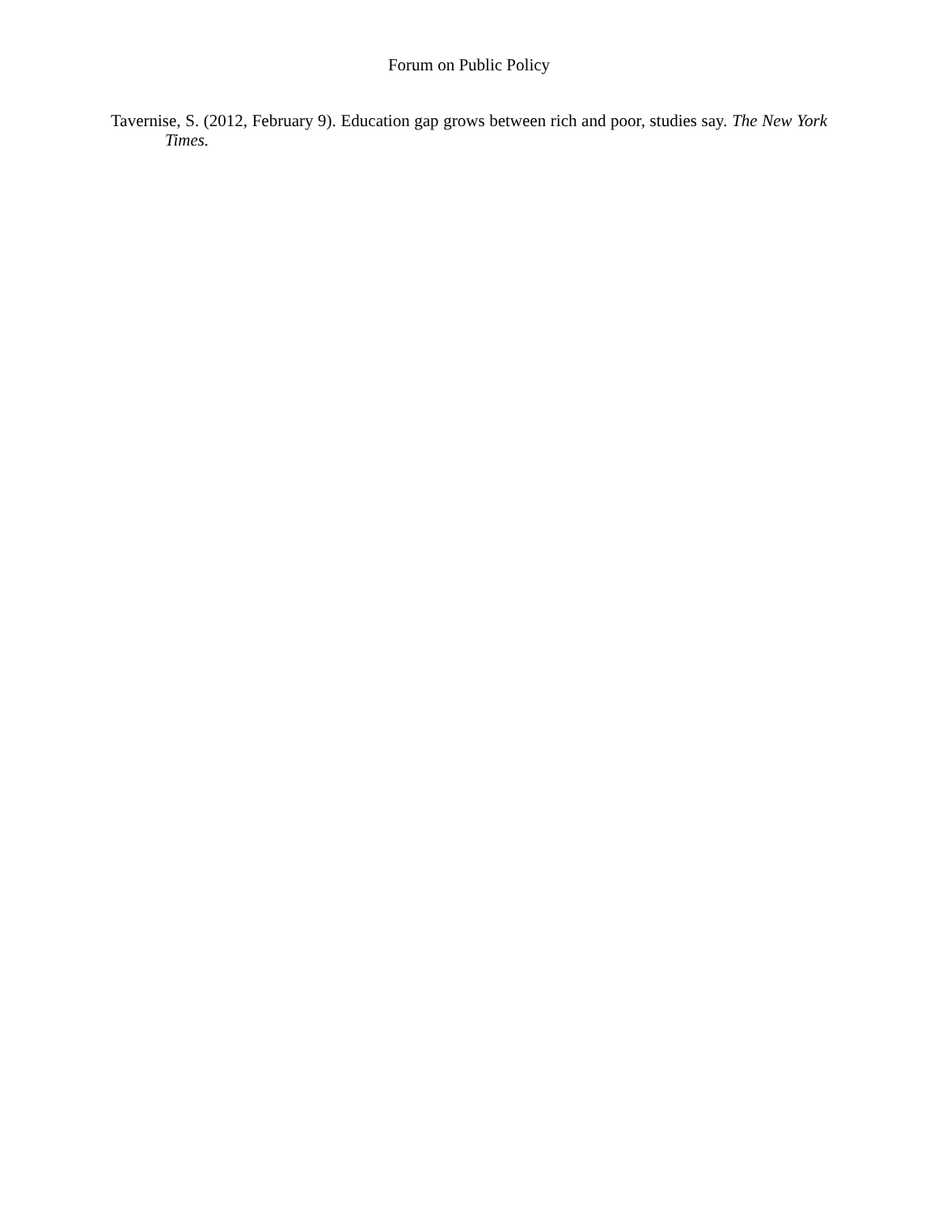Forum on Public Policy
Tavernise, S. (2012, February 9). Education gap grows between rich and poor, studies say. The New York Times.